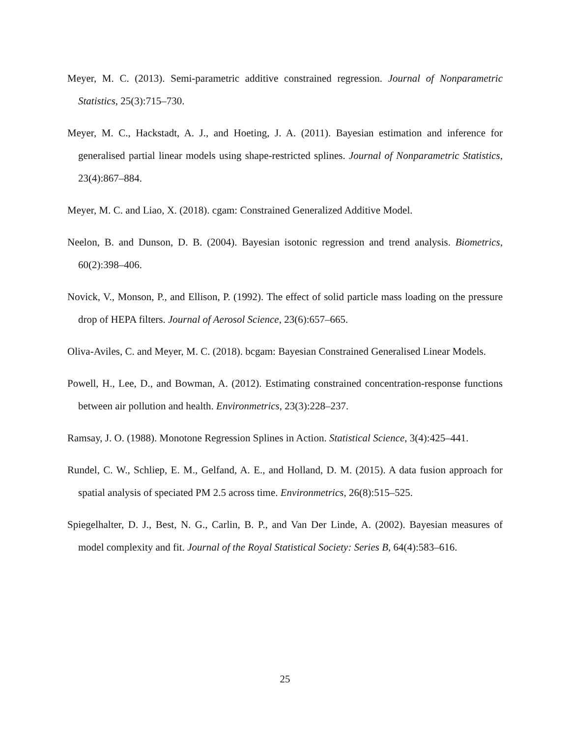Meyer, M. C. (2013). Semi-parametric additive constrained regression. Journal of Nonparametric Statistics, 25(3):715–730.
Meyer, M. C., Hackstadt, A. J., and Hoeting, J. A. (2011). Bayesian estimation and inference for generalised partial linear models using shape-restricted splines. Journal of Nonparametric Statistics, 23(4):867–884.
Meyer, M. C. and Liao, X. (2018). cgam: Constrained Generalized Additive Model.
Neelon, B. and Dunson, D. B. (2004). Bayesian isotonic regression and trend analysis. Biometrics, 60(2):398–406.
Novick, V., Monson, P., and Ellison, P. (1992). The effect of solid particle mass loading on the pressure drop of HEPA filters. Journal of Aerosol Science, 23(6):657–665.
Oliva-Aviles, C. and Meyer, M. C. (2018). bcgam: Bayesian Constrained Generalised Linear Models.
Powell, H., Lee, D., and Bowman, A. (2012). Estimating constrained concentration-response functions between air pollution and health. Environmetrics, 23(3):228–237.
Ramsay, J. O. (1988). Monotone Regression Splines in Action. Statistical Science, 3(4):425–441.
Rundel, C. W., Schliep, E. M., Gelfand, A. E., and Holland, D. M. (2015). A data fusion approach for spatial analysis of speciated PM 2.5 across time. Environmetrics, 26(8):515–525.
Spiegelhalter, D. J., Best, N. G., Carlin, B. P., and Van Der Linde, A. (2002). Bayesian measures of model complexity and fit. Journal of the Royal Statistical Society: Series B, 64(4):583–616.
25